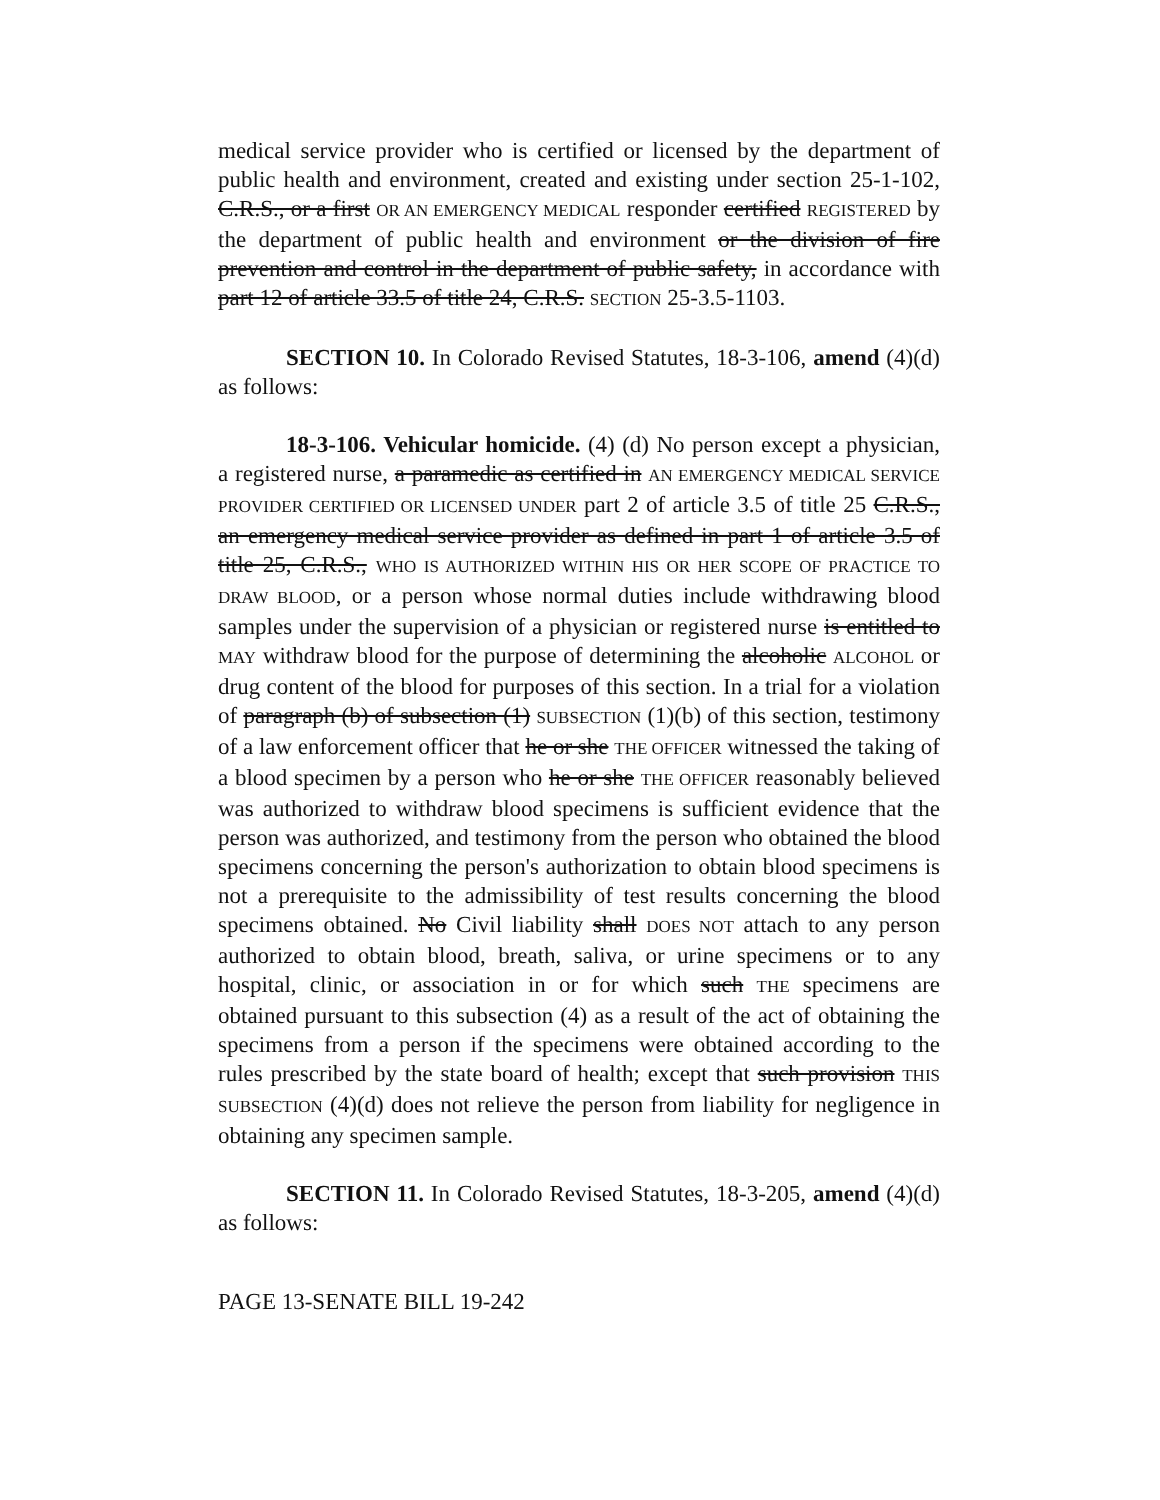medical service provider who is certified or licensed by the department of public health and environment, created and existing under section 25-1-102, C.R.S., or a first OR AN EMERGENCY MEDICAL responder certified REGISTERED by the department of public health and environment or the division of fire prevention and control in the department of public safety, in accordance with part 12 of article 33.5 of title 24, C.R.S. SECTION 25-3.5-1103.
SECTION 10. In Colorado Revised Statutes, 18-3-106, amend (4)(d) as follows:
18-3-106. Vehicular homicide. (4) (d) No person except a physician, a registered nurse, a paramedic as certified in AN EMERGENCY MEDICAL SERVICE PROVIDER CERTIFIED OR LICENSED UNDER part 2 of article 3.5 of title 25 C.R.S., an emergency medical service provider as defined in part 1 of article 3.5 of title 25, C.R.S., WHO IS AUTHORIZED WITHIN HIS OR HER SCOPE OF PRACTICE TO DRAW BLOOD, or a person whose normal duties include withdrawing blood samples under the supervision of a physician or registered nurse is entitled to MAY withdraw blood for the purpose of determining the alcoholic ALCOHOL or drug content of the blood for purposes of this section. In a trial for a violation of paragraph (b) of subsection (1) SUBSECTION (1)(b) of this section, testimony of a law enforcement officer that he or she THE OFFICER witnessed the taking of a blood specimen by a person who he or she THE OFFICER reasonably believed was authorized to withdraw blood specimens is sufficient evidence that the person was authorized, and testimony from the person who obtained the blood specimens concerning the person's authorization to obtain blood specimens is not a prerequisite to the admissibility of test results concerning the blood specimens obtained. No Civil liability shall DOES NOT attach to any person authorized to obtain blood, breath, saliva, or urine specimens or to any hospital, clinic, or association in or for which such THE specimens are obtained pursuant to this subsection (4) as a result of the act of obtaining the specimens from a person if the specimens were obtained according to the rules prescribed by the state board of health; except that such provision THIS SUBSECTION (4)(d) does not relieve the person from liability for negligence in obtaining any specimen sample.
SECTION 11. In Colorado Revised Statutes, 18-3-205, amend (4)(d) as follows:
PAGE 13-SENATE BILL 19-242